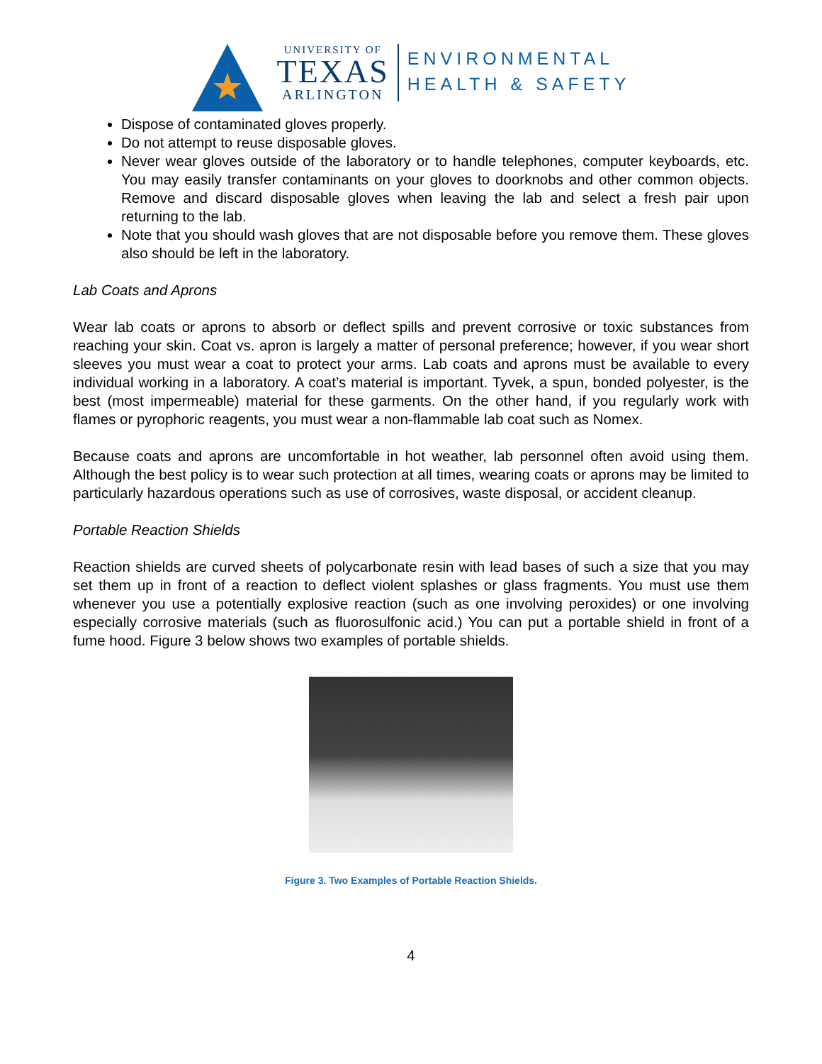UNIVERSITY OF
TEXAS
ARLINGTON
ENVIRONMENTAL
HEALTH & SAFETY
Dispose of contaminated gloves properly.
Do not attempt to reuse disposable gloves.
Never wear gloves outside of the laboratory or to handle telephones, computer keyboards, etc. You may easily transfer contaminants on your gloves to doorknobs and other common objects. Remove and discard disposable gloves when leaving the lab and select a fresh pair upon returning to the lab.
Note that you should wash gloves that are not disposable before you remove them. These gloves also should be left in the laboratory.
Lab Coats and Aprons
Wear lab coats or aprons to absorb or deflect spills and prevent corrosive or toxic substances from reaching your skin. Coat vs. apron is largely a matter of personal preference; however, if you wear short sleeves you must wear a coat to protect your arms. Lab coats and aprons must be available to every individual working in a laboratory. A coat’s material is important. Tyvek, a spun, bonded polyester, is the best (most impermeable) material for these garments. On the other hand, if you regularly work with flames or pyrophoric reagents, you must wear a non-flammable lab coat such as Nomex.
Because coats and aprons are uncomfortable in hot weather, lab personnel often avoid using them. Although the best policy is to wear such protection at all times, wearing coats or aprons may be limited to particularly hazardous operations such as use of corrosives, waste disposal, or accident cleanup.
Portable Reaction Shields
Reaction shields are curved sheets of polycarbonate resin with lead bases of such a size that you may set them up in front of a reaction to deflect violent splashes or glass fragments. You must use them whenever you use a potentially explosive reaction (such as one involving peroxides) or one involving especially corrosive materials (such as fluorosulfonic acid.) You can put a portable shield in front of a fume hood. Figure 3 below shows two examples of portable shields.
Figure 3. Two Examples of Portable Reaction Shields.
4